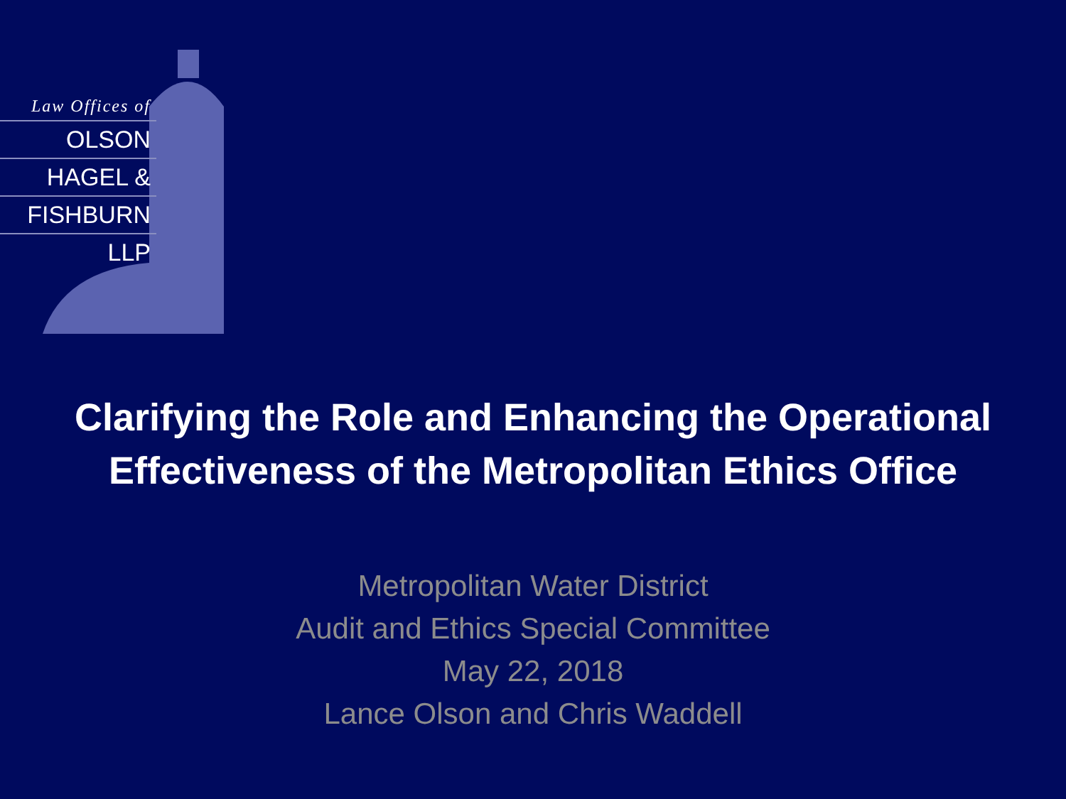Law Offices of
OLSON
HAGEL &
FISHBURN
LLP
Clarifying the Role and Enhancing the Operational
Effectiveness of the Metropolitan Ethics Office
Metropolitan Water District
Audit and Ethics Special Committee
May 22, 2018
Lance Olson and Chris Waddell